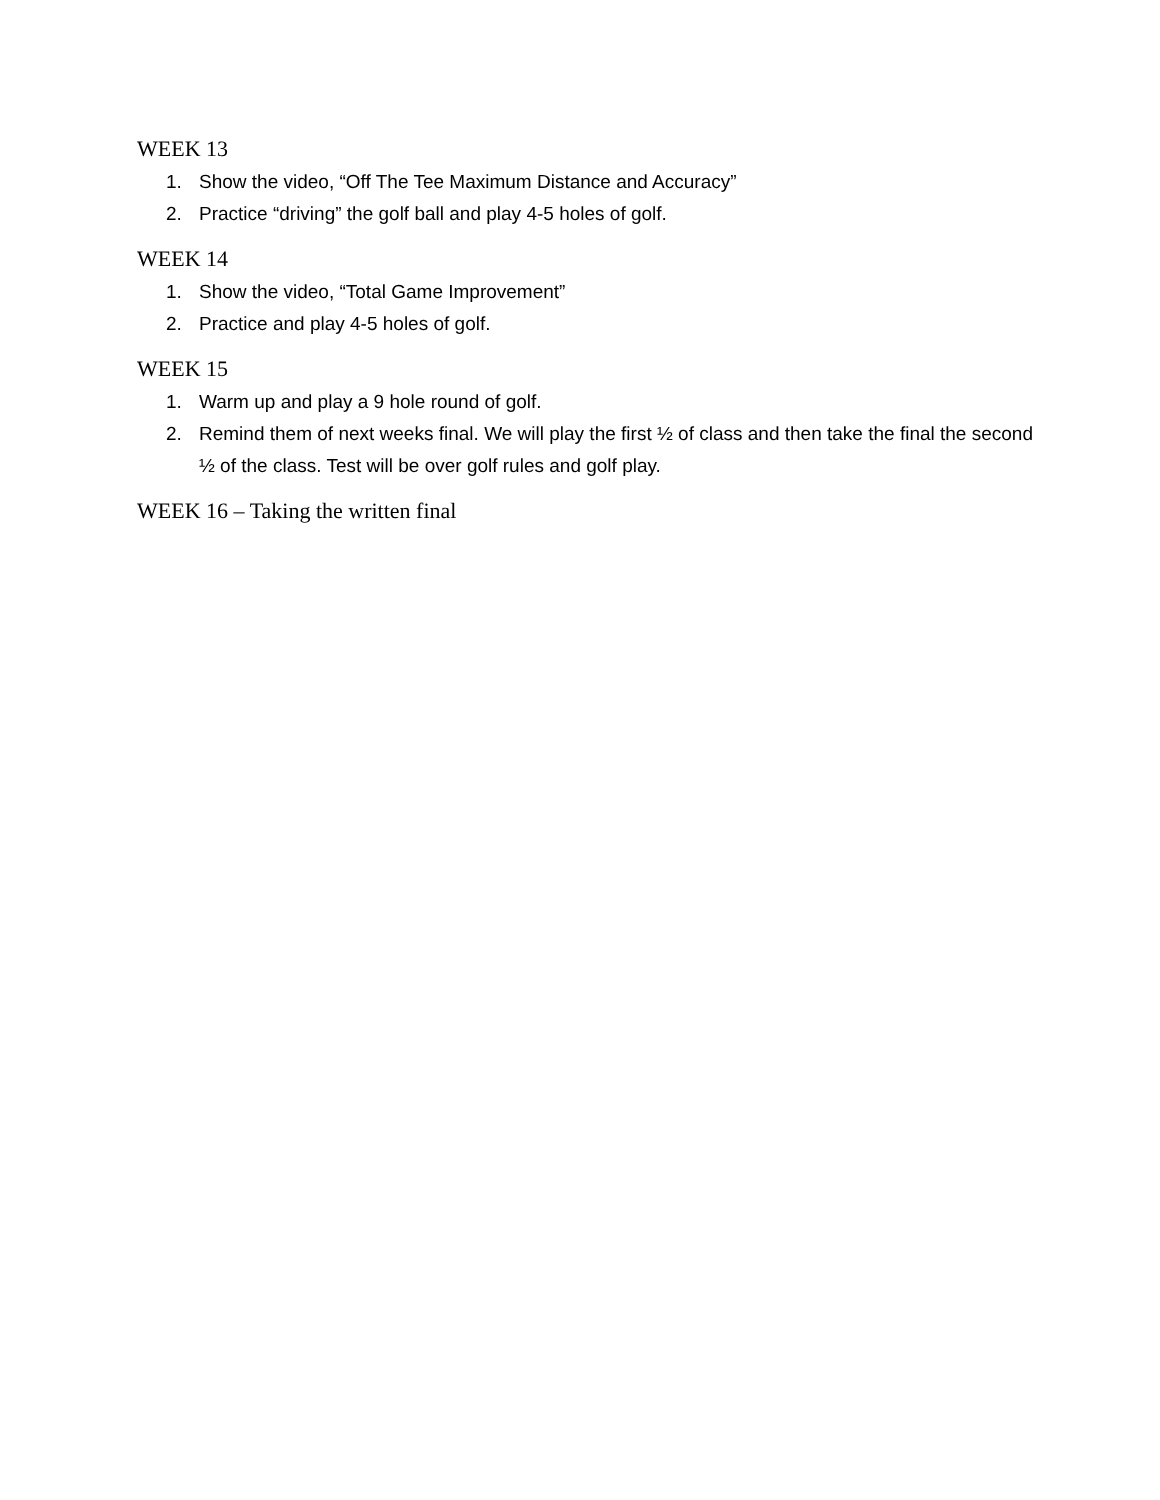WEEK 13
1. Show the video, “Off The Tee Maximum Distance and Accuracy”
2. Practice “driving” the golf ball and play 4-5 holes of golf.
WEEK 14
1. Show the video, “Total Game Improvement”
2. Practice and play 4-5 holes of golf.
WEEK 15
1. Warm up and play a 9 hole round of golf.
2. Remind them of next weeks final. We will play the first ½ of class and then take the final the second ½ of the class. Test will be over golf rules and golf play.
WEEK 16 – Taking the written final